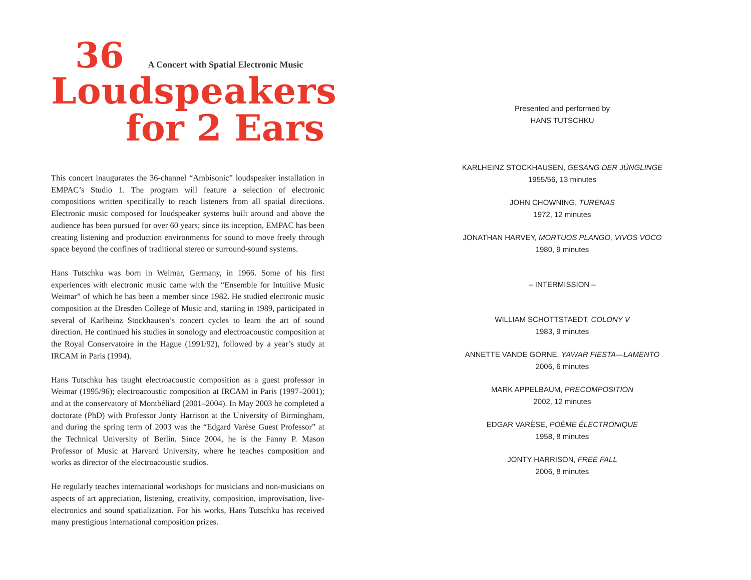36 A Concert with Spatial Electronic Music
Loudspeakers
for 2 Ears
This concert inaugurates the 36-channel “Ambisonic” loudspeaker installation in EMPAC’s Studio 1. The program will feature a selection of electronic compositions written specifically to reach listeners from all spatial directions. Electronic music composed for loudspeaker systems built around and above the audience has been pursued for over 60 years; since its inception, EMPAC has been creating listening and production environments for sound to move freely through space beyond the confines of traditional stereo or surround-sound systems.
Hans Tutschku was born in Weimar, Germany, in 1966. Some of his first experiences with electronic music came with the “Ensemble for Intuitive Music Weimar” of which he has been a member since 1982. He studied electronic music composition at the Dresden College of Music and, starting in 1989, participated in several of Karlheinz Stockhausen’s concert cycles to learn the art of sound direction. He continued his studies in sonology and electroacoustic composition at the Royal Conservatoire in the Hague (1991/92), followed by a year’s study at IRCAM in Paris (1994).
Hans Tutschku has taught electroacoustic composition as a guest professor in Weimar (1995/96); electroacoustic composition at IRCAM in Paris (1997–2001); and at the conservatory of Montbéliard (2001–2004). In May 2003 he completed a doctorate (PhD) with Professor Jonty Harrison at the University of Birmingham, and during the spring term of 2003 was the “Edgard Varèse Guest Professor” at the Technical University of Berlin. Since 2004, he is the Fanny P. Mason Professor of Music at Harvard University, where he teaches composition and works as director of the electroacoustic studios.
He regularly teaches international workshops for musicians and non-musicians on aspects of art appreciation, listening, creativity, composition, improvisation, live-electronics and sound spatialization. For his works, Hans Tutschku has received many prestigious international composition prizes.
Presented and performed by
HANS TUTSCHKU
KARLHEINZ STOCKHAUSEN, GESANG DER JÜNGLINGE
1955/56, 13 minutes
JOHN CHOWNING, TURENAS
1972, 12 minutes
JONATHAN HARVEY, MORTUOS PLANGO, VIVOS VOCO
1980, 9 minutes
– INTERMISSION –
WILLIAM SCHOTTSTAEDT, COLONY V
1983, 9 minutes
ANNETTE VANDE GORNE, YAWAR FIESTA—LAMENTO
2006, 6 minutes
MARK APPELBAUM, PRECOMPOSITION
2002, 12 minutes
EDGAR VARÈSE, POÈME ÉLECTRONIQUE
1958, 8 minutes
JONTY HARRISON, FREE FALL
2006, 8 minutes